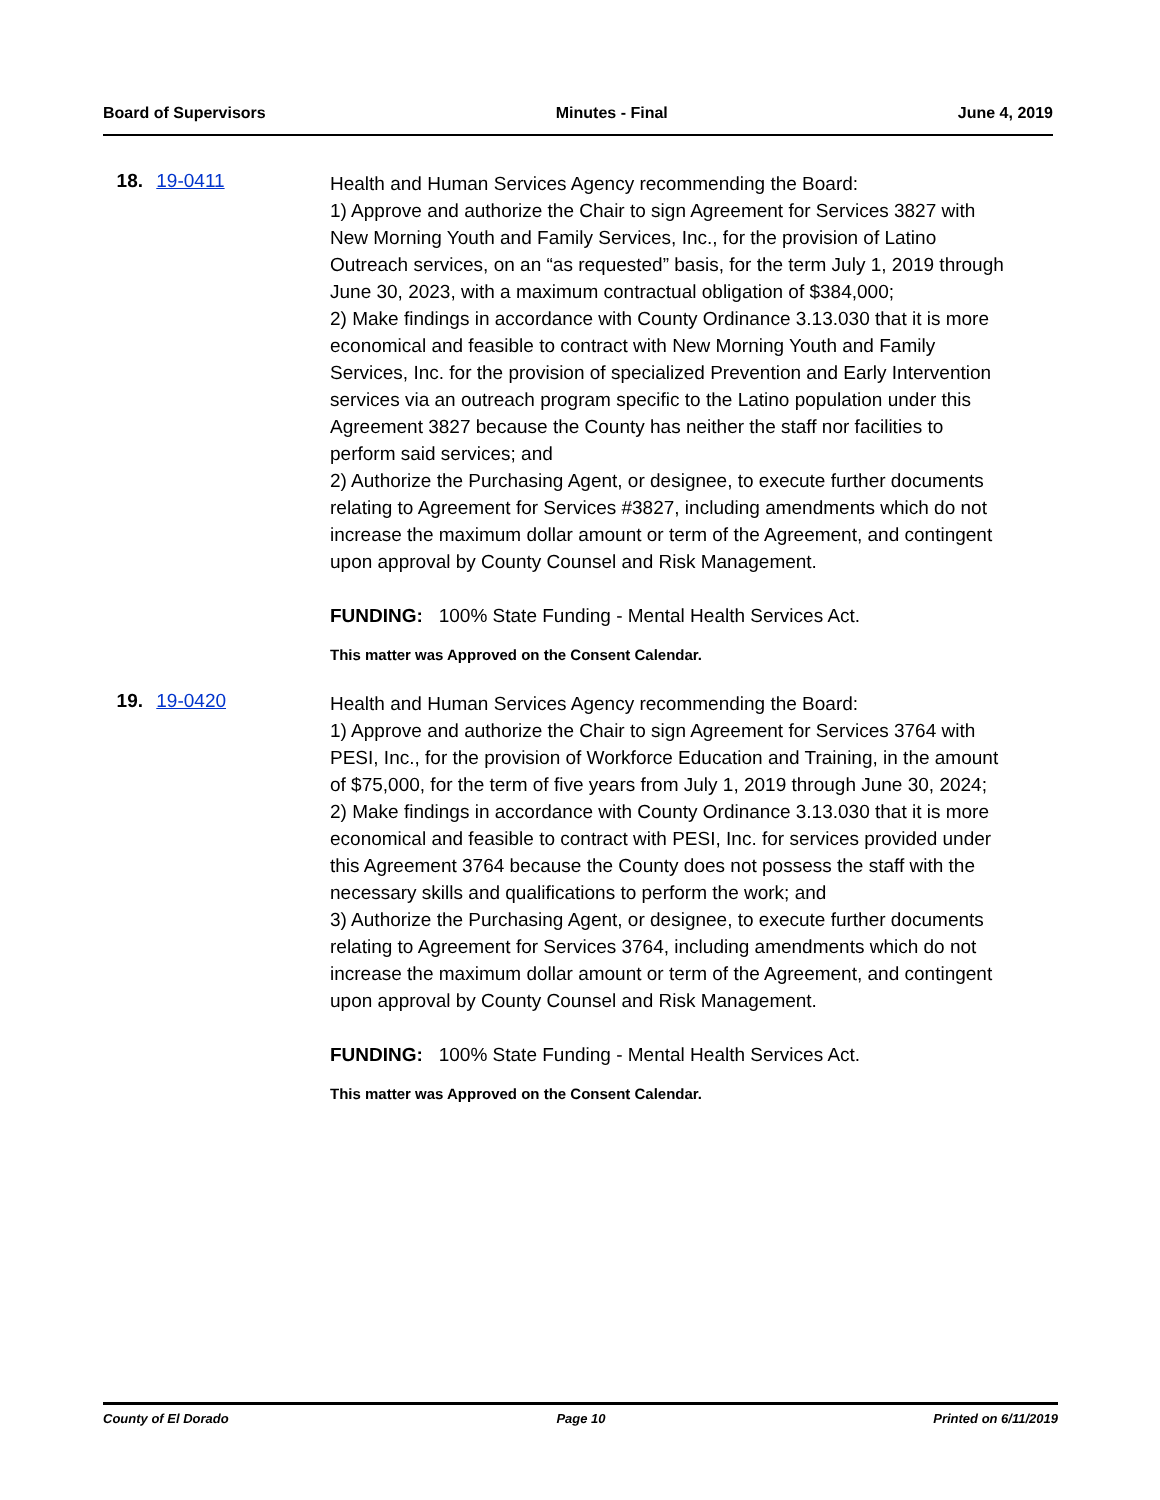Board of Supervisors Minutes - Final June 4, 2019
18. 19-0411
Health and Human Services Agency recommending the Board:
1) Approve and authorize the Chair to sign Agreement for Services 3827 with New Morning Youth and Family Services, Inc., for the provision of Latino Outreach services, on an “as requested” basis, for the term July 1, 2019 through June 30, 2023, with a maximum contractual obligation of $384,000;
2) Make findings in accordance with County Ordinance 3.13.030 that it is more economical and feasible to contract with New Morning Youth and Family Services, Inc. for the provision of specialized Prevention and Early Intervention services via an outreach program specific to the Latino population under this Agreement 3827 because the County has neither the staff nor facilities to perform said services; and
2) Authorize the Purchasing Agent, or designee, to execute further documents relating to Agreement for Services #3827, including amendments which do not increase the maximum dollar amount or term of the Agreement, and contingent upon approval by County Counsel and Risk Management.
FUNDING: 100% State Funding - Mental Health Services Act.
This matter was Approved on the Consent Calendar.
19. 19-0420
Health and Human Services Agency recommending the Board:
1) Approve and authorize the Chair to sign Agreement for Services 3764 with PESI, Inc., for the provision of Workforce Education and Training, in the amount of $75,000, for the term of five years from July 1, 2019 through June 30, 2024;
2) Make findings in accordance with County Ordinance 3.13.030 that it is more economical and feasible to contract with PESI, Inc. for services provided under this Agreement 3764 because the County does not possess the staff with the necessary skills and qualifications to perform the work; and
3) Authorize the Purchasing Agent, or designee, to execute further documents relating to Agreement for Services 3764, including amendments which do not increase the maximum dollar amount or term of the Agreement, and contingent upon approval by County Counsel and Risk Management.
FUNDING: 100% State Funding - Mental Health Services Act.
This matter was Approved on the Consent Calendar.
County of El Dorado Page 10 Printed on 6/11/2019